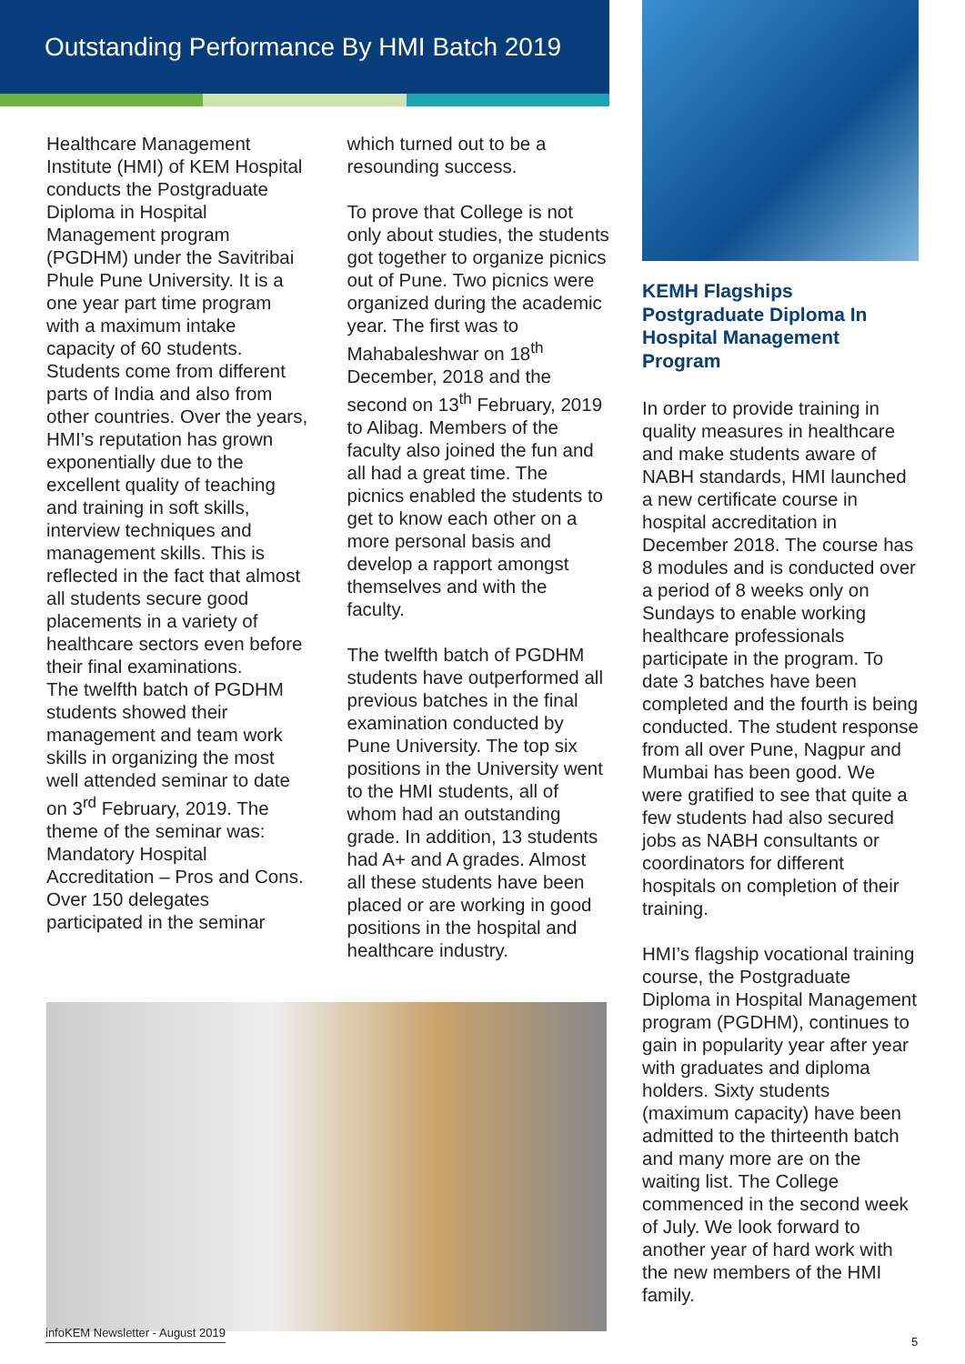Outstanding Performance By HMI Batch 2019
Healthcare Management Institute (HMI) of KEM Hospital conducts the Postgraduate Diploma in Hospital Management program (PGDHM) under the Savitribai Phule Pune University. It is a one year part time program with a maximum intake capacity of 60 students. Students come from different parts of India and also from other countries. Over the years, HMI’s reputation has grown exponentially due to the excellent quality of teaching and training in soft skills, interview techniques and management skills. This is reflected in the fact that almost all students secure good placements in a variety of healthcare sectors even before their final examinations.
The twelfth batch of PGDHM students showed their management and team work skills in organizing the most well attended seminar to date on 3<sup>rd</sup> February, 2019. The theme of the seminar was: Mandatory Hospital Accreditation – Pros and Cons. Over 150 delegates participated in the seminar
which turned out to be a resounding success.
To prove that College is not only about studies, the students got together to organize picnics out of Pune. Two picnics were organized during the academic year. The first was to Mahabaleshwar on 18<sup>th</sup> December, 2018 and the second on 13<sup>th</sup> February, 2019 to Alibag. Members of the faculty also joined the fun and all had a great time. The picnics enabled the students to get to know each other on a more personal basis and develop a rapport amongst themselves and with the faculty.
The twelfth batch of PGDHM students have outperformed all previous batches in the final examination conducted by Pune University. The top six positions in the University went to the HMI students, all of whom had an outstanding grade. In addition, 13 students had A+ and A grades. Almost all these students have been placed or are working in good positions in the hospital and healthcare industry.
KEMH Flagships Postgraduate Diploma In Hospital Management Program
In order to provide training in quality measures in healthcare and make students aware of NABH standards, HMI launched a new certificate course in hospital accreditation in December 2018. The course has 8 modules and is conducted over a period of 8 weeks only on Sundays to enable working healthcare professionals participate in the program. To date 3 batches have been completed and the fourth is being conducted. The student response from all over Pune, Nagpur and Mumbai has been good. We were gratified to see that quite a few students had also secured jobs as NABH consultants or coordinators for different hospitals on completion of their training.
HMI’s flagship vocational training course, the Postgraduate Diploma in Hospital Management program (PGDHM), continues to gain in popularity year after year with graduates and diploma holders. Sixty students (maximum capacity) have been admitted to the thirteenth batch and many more are on the waiting list. The College commenced in the second week of July. We look forward to another year of hard work with the new members of the HMI family.
infoKEM Newsletter - August 2019
5